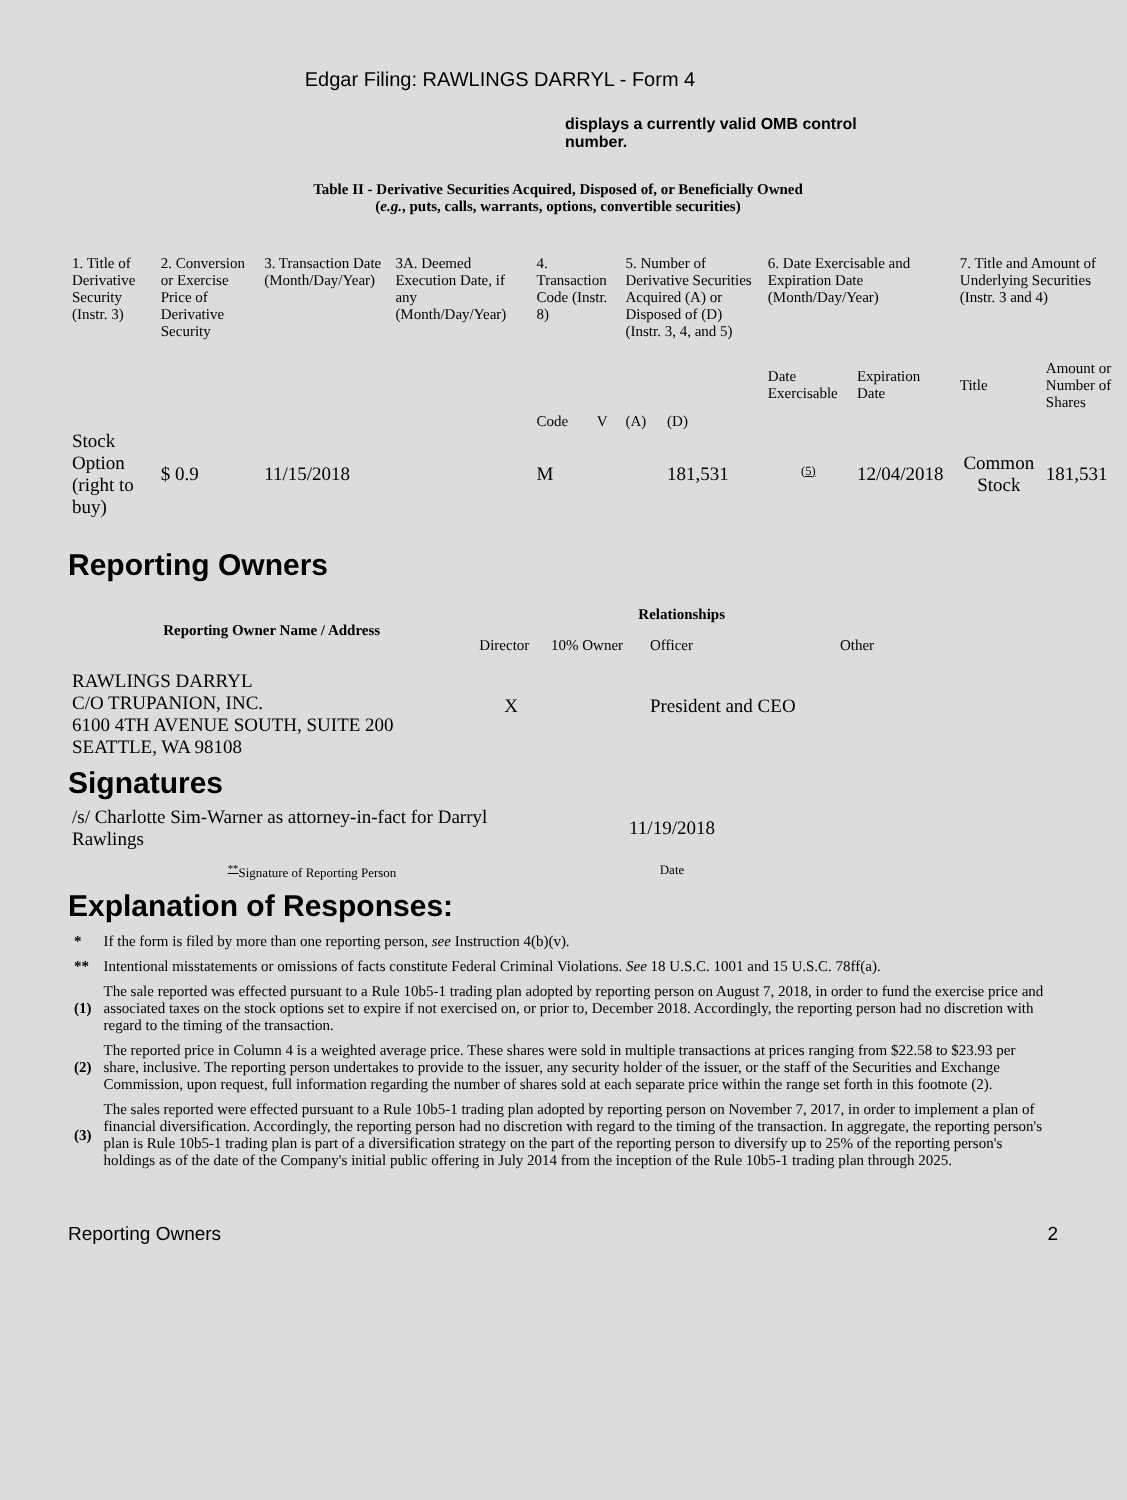Edgar Filing: RAWLINGS DARRYL - Form 4
displays a currently valid OMB control number.
Table II - Derivative Securities Acquired, Disposed of, or Beneficially Owned
(e.g., puts, calls, warrants, options, convertible securities)
| 1. Title of Derivative Security (Instr. 3) | 2. Conversion or Exercise Price of Derivative Security | 3. Transaction Date (Month/Day/Year) | 3A. Deemed Execution Date, if any (Month/Day/Year) | 4. Transaction Code (Instr. 8) | | 5. Number of Derivative Securities Acquired (A) or Disposed of (D) (Instr. 3, 4, and 5) | | 6. Date Exercisable and Expiration Date (Month/Day/Year) | | 7. Title and Amount of Underlying Securities (Instr. 3 and 4) | |
| | | | | Code | V | (A) | (D) | Date Exercisable | Expiration Date | Title | Amount or Number of Shares |
| Stock Option (right to buy) | $ 0.9 | 11/15/2018 | | M | | | 181,531 | <sup>(5)</sup> | 12/04/2018 | Common Stock | 181,531 |
Reporting Owners
| Reporting Owner Name / Address | Relationships | | | |
| --- | --- | --- | --- | --- |
| | Director | 10% Owner | Officer | Other |
| RAWLINGS DARRYL C/O TRUPANION, INC. 6100 4TH AVENUE SOUTH, SUITE 200 SEATTLE, WA 98108 | X | | President and CEO | |
Signatures
| /s/ Charlotte Sim-Warner as attorney-in-fact for Darryl Rawlings | 11/19/2018 |
| <sup>**</sup> Signature of Reporting Person | Date |
Explanation of Responses:
| * | If the form is filed by more than one reporting person, see Instruction 4(b)(v). |
| ** | Intentional misstatements or omissions of facts constitute Federal Criminal Violations. See 18 U.S.C. 1001 and 15 U.S.C. 78ff(a). |
| (1) | The sale reported was effected pursuant to a Rule 10b5-1 trading plan adopted by reporting person on August 7, 2018, in order to fund the exercise price and associated taxes on the stock options set to expire if not exercised on, or prior to, December 2018. Accordingly, the reporting person had no discretion with regard to the timing of the transaction. |
| (2) | The reported price in Column 4 is a weighted average price. These shares were sold in multiple transactions at prices ranging from $22.58 to $23.93 per share, inclusive. The reporting person undertakes to provide to the issuer, any security holder of the issuer, or the staff of the Securities and Exchange Commission, upon request, full information regarding the number of shares sold at each separate price within the range set forth in this footnote (2). |
| (3) | The sales reported were effected pursuant to a Rule 10b5-1 trading plan adopted by reporting person on November 7, 2017, in order to implement a plan of financial diversification. Accordingly, the reporting person had no discretion with regard to the timing of the transaction. In aggregate, the reporting person's plan is Rule 10b5-1 trading plan is part of a diversification strategy on the part of the reporting person to diversify up to 25% of the reporting person's holdings as of the date of the Company's initial public offering in July 2014 from the inception of the Rule 10b5-1 trading plan through 2025. |
Reporting Owners 2